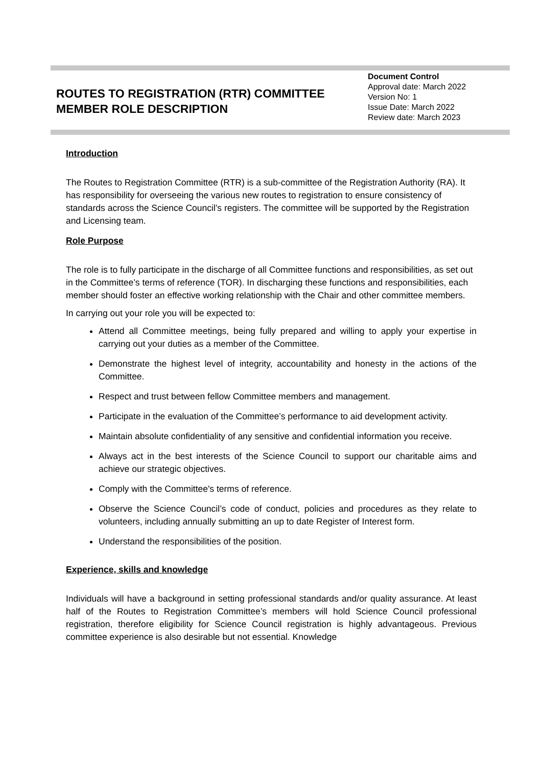ROUTES TO REGISTRATION (RTR) COMMITTEE MEMBER ROLE DESCRIPTION
Document Control
Approval date: March 2022
Version No: 1
Issue Date: March 2022
Review date: March 2023
Introduction
The Routes to Registration Committee (RTR) is a sub-committee of the Registration Authority (RA). It has responsibility for overseeing the various new routes to registration to ensure consistency of standards across the Science Council’s registers. The committee will be supported by the Registration and Licensing team.
Role Purpose
The role is to fully participate in the discharge of all Committee functions and responsibilities, as set out in the Committee’s terms of reference (TOR). In discharging these functions and responsibilities, each member should foster an effective working relationship with the Chair and other committee members.
In carrying out your role you will be expected to:
Attend all Committee meetings, being fully prepared and willing to apply your expertise in carrying out your duties as a member of the Committee.
Demonstrate the highest level of integrity, accountability and honesty in the actions of the Committee.
Respect and trust between fellow Committee members and management.
Participate in the evaluation of the Committee’s performance to aid development activity.
Maintain absolute confidentiality of any sensitive and confidential information you receive.
Always act in the best interests of the Science Council to support our charitable aims and achieve our strategic objectives.
Comply with the Committee's terms of reference.
Observe the Science Council’s code of conduct, policies and procedures as they relate to volunteers, including annually submitting an up to date Register of Interest form.
Understand the responsibilities of the position.
Experience, skills and knowledge
Individuals will have a background in setting professional standards and/or quality assurance. At least half of the Routes to Registration Committee’s members will hold Science Council professional registration, therefore eligibility for Science Council registration is highly advantageous. Previous committee experience is also desirable but not essential. Knowledge